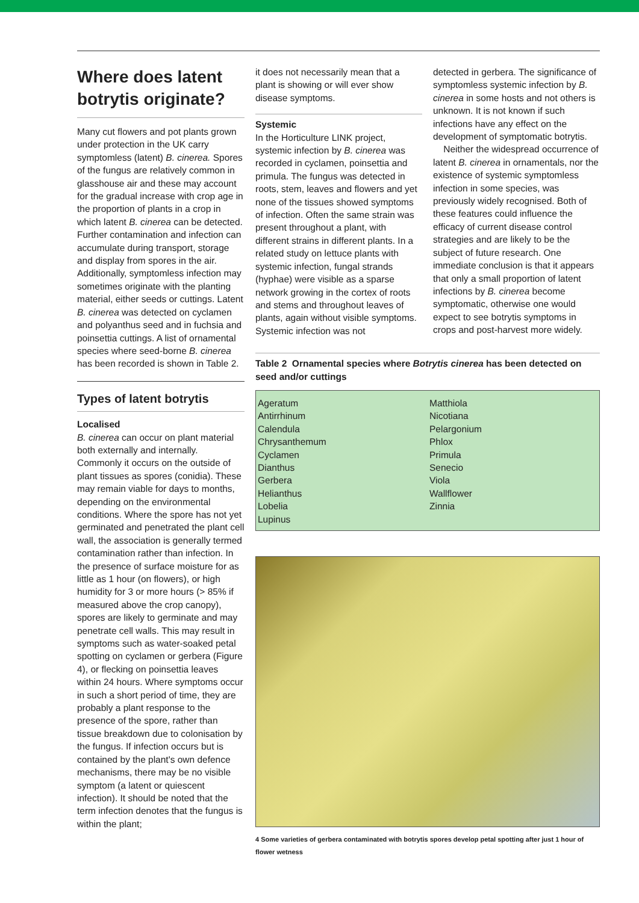Where does latent botrytis originate?
Many cut flowers and pot plants grown under protection in the UK carry symptomless (latent) B. cinerea. Spores of the fungus are relatively common in glasshouse air and these may account for the gradual increase with crop age in the proportion of plants in a crop in which latent B. cinerea can be detected. Further contamination and infection can accumulate during transport, storage and display from spores in the air. Additionally, symptomless infection may sometimes originate with the planting material, either seeds or cuttings. Latent B. cinerea was detected on cyclamen and polyanthus seed and in fuchsia and poinsettia cuttings. A list of ornamental species where seed-borne B. cinerea has been recorded is shown in Table 2.
Types of latent botrytis
Localised
B. cinerea can occur on plant material both externally and internally. Commonly it occurs on the outside of plant tissues as spores (conidia). These may remain viable for days to months, depending on the environmental conditions. Where the spore has not yet germinated and penetrated the plant cell wall, the association is generally termed contamination rather than infection. In the presence of surface moisture for as little as 1 hour (on flowers), or high humidity for 3 or more hours (> 85% if measured above the crop canopy), spores are likely to germinate and may penetrate cell walls. This may result in symptoms such as water-soaked petal spotting on cyclamen or gerbera (Figure 4), or flecking on poinsettia leaves within 24 hours. Where symptoms occur in such a short period of time, they are probably a plant response to the presence of the spore, rather than tissue breakdown due to colonisation by the fungus. If infection occurs but is contained by the plant's own defence mechanisms, there may be no visible symptom (a latent or quiescent infection). It should be noted that the term infection denotes that the fungus is within the plant;
it does not necessarily mean that a plant is showing or will ever show disease symptoms.
Systemic
In the Horticulture LINK project, systemic infection by B. cinerea was recorded in cyclamen, poinsettia and primula. The fungus was detected in roots, stem, leaves and flowers and yet none of the tissues showed symptoms of infection. Often the same strain was present throughout a plant, with different strains in different plants. In a related study on lettuce plants with systemic infection, fungal strands (hyphae) were visible as a sparse network growing in the cortex of roots and stems and throughout leaves of plants, again without visible symptoms. Systemic infection was not
detected in gerbera. The significance of symptomless systemic infection by B. cinerea in some hosts and not others is unknown. It is not known if such infections have any effect on the development of symptomatic botrytis.
Neither the widespread occurrence of latent B. cinerea in ornamentals, nor the existence of systemic symptomless infection in some species, was previously widely recognised. Both of these features could influence the efficacy of current disease control strategies and are likely to be the subject of future research. One immediate conclusion is that it appears that only a small proportion of latent infections by B. cinerea become symptomatic, otherwise one would expect to see botrytis symptoms in crops and post-harvest more widely.
Table 2 Ornamental species where Botrytis cinerea has been detected on seed and/or cuttings
| Ageratum Antirrhinum Calendula Chrysanthemum Cyclamen Dianthus Gerbera Helianthus Lobelia Lupinus | Matthiola Nicotiana Pelargonium Phlox Primula Senecio Viola Wallflower Zinnia |
4 Some varieties of gerbera contaminated with botrytis spores develop petal spotting after just 1 hour of flower wetness